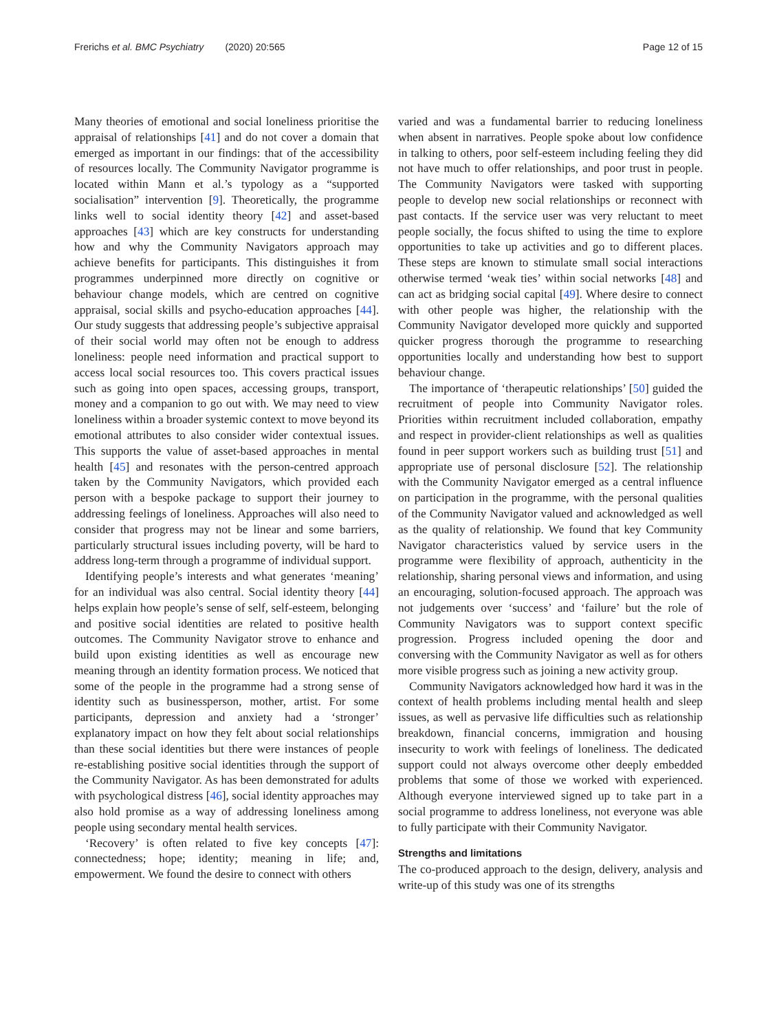Frerichs et al. BMC Psychiatry (2020) 20:565 Page 12 of 15
Many theories of emotional and social loneliness prioritise the appraisal of relationships [41] and do not cover a domain that emerged as important in our findings: that of the accessibility of resources locally. The Community Navigator programme is located within Mann et al.’s typology as a “supported socialisation” intervention [9]. Theoretically, the programme links well to social identity theory [42] and asset-based approaches [43] which are key constructs for understanding how and why the Community Navigators approach may achieve benefits for participants. This distinguishes it from programmes underpinned more directly on cognitive or behaviour change models, which are centred on cognitive appraisal, social skills and psycho-education approaches [44]. Our study suggests that addressing people’s subjective appraisal of their social world may often not be enough to address loneliness: people need information and practical support to access local social resources too. This covers practical issues such as going into open spaces, accessing groups, transport, money and a companion to go out with. We may need to view loneliness within a broader systemic context to move beyond its emotional attributes to also consider wider contextual issues. This supports the value of asset-based approaches in mental health [45] and resonates with the person-centred approach taken by the Community Navigators, which provided each person with a bespoke package to support their journey to addressing feelings of loneliness. Approaches will also need to consider that progress may not be linear and some barriers, particularly structural issues including poverty, will be hard to address long-term through a programme of individual support.
Identifying people’s interests and what generates ‘meaning’ for an individual was also central. Social identity theory [44] helps explain how people’s sense of self, self-esteem, belonging and positive social identities are related to positive health outcomes. The Community Navigator strove to enhance and build upon existing identities as well as encourage new meaning through an identity formation process. We noticed that some of the people in the programme had a strong sense of identity such as businessperson, mother, artist. For some participants, depression and anxiety had a ‘stronger’ explanatory impact on how they felt about social relationships than these social identities but there were instances of people re-establishing positive social identities through the support of the Community Navigator. As has been demonstrated for adults with psychological distress [46], social identity approaches may also hold promise as a way of addressing loneliness among people using secondary mental health services.
‘Recovery’ is often related to five key concepts [47]: connectedness; hope; identity; meaning in life; and, empowerment. We found the desire to connect with others
varied and was a fundamental barrier to reducing loneliness when absent in narratives. People spoke about low confidence in talking to others, poor self-esteem including feeling they did not have much to offer relationships, and poor trust in people. The Community Navigators were tasked with supporting people to develop new social relationships or reconnect with past contacts. If the service user was very reluctant to meet people socially, the focus shifted to using the time to explore opportunities to take up activities and go to different places. These steps are known to stimulate small social interactions otherwise termed ‘weak ties’ within social networks [48] and can act as bridging social capital [49]. Where desire to connect with other people was higher, the relationship with the Community Navigator developed more quickly and supported quicker progress thorough the programme to researching opportunities locally and understanding how best to support behaviour change.
The importance of ‘therapeutic relationships’ [50] guided the recruitment of people into Community Navigator roles. Priorities within recruitment included collaboration, empathy and respect in provider-client relationships as well as qualities found in peer support workers such as building trust [51] and appropriate use of personal disclosure [52]. The relationship with the Community Navigator emerged as a central influence on participation in the programme, with the personal qualities of the Community Navigator valued and acknowledged as well as the quality of relationship. We found that key Community Navigator characteristics valued by service users in the programme were flexibility of approach, authenticity in the relationship, sharing personal views and information, and using an encouraging, solution-focused approach. The approach was not judgements over ‘success’ and ‘failure’ but the role of Community Navigators was to support context specific progression. Progress included opening the door and conversing with the Community Navigator as well as for others more visible progress such as joining a new activity group.
Community Navigators acknowledged how hard it was in the context of health problems including mental health and sleep issues, as well as pervasive life difficulties such as relationship breakdown, financial concerns, immigration and housing insecurity to work with feelings of loneliness. The dedicated support could not always overcome other deeply embedded problems that some of those we worked with experienced. Although everyone interviewed signed up to take part in a social programme to address loneliness, not everyone was able to fully participate with their Community Navigator.
Strengths and limitations
The co-produced approach to the design, delivery, analysis and write-up of this study was one of its strengths